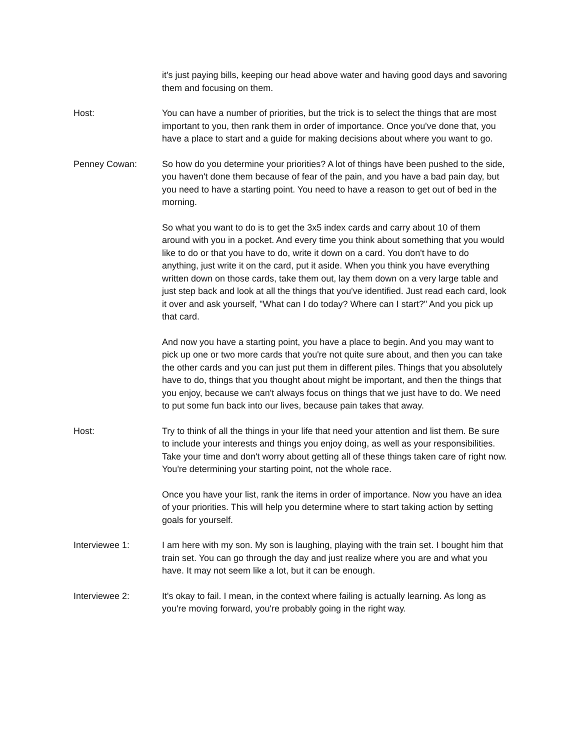it's just paying bills, keeping our head above water and having good days and savoring them and focusing on them.
Host: You can have a number of priorities, but the trick is to select the things that are most important to you, then rank them in order of importance. Once you've done that, you have a place to start and a guide for making decisions about where you want to go.
Penney Cowan: So how do you determine your priorities? A lot of things have been pushed to the side, you haven't done them because of fear of the pain, and you have a bad pain day, but you need to have a starting point. You need to have a reason to get out of bed in the morning.
So what you want to do is to get the 3x5 index cards and carry about 10 of them around with you in a pocket. And every time you think about something that you would like to do or that you have to do, write it down on a card. You don't have to do anything, just write it on the card, put it aside. When you think you have everything written down on those cards, take them out, lay them down on a very large table and just step back and look at all the things that you've identified. Just read each card, look it over and ask yourself, "What can I do today? Where can I start?" And you pick up that card.
And now you have a starting point, you have a place to begin. And you may want to pick up one or two more cards that you're not quite sure about, and then you can take the other cards and you can just put them in different piles. Things that you absolutely have to do, things that you thought about might be important, and then the things that you enjoy, because we can't always focus on things that we just have to do. We need to put some fun back into our lives, because pain takes that away.
Host: Try to think of all the things in your life that need your attention and list them. Be sure to include your interests and things you enjoy doing, as well as your responsibilities. Take your time and don't worry about getting all of these things taken care of right now. You're determining your starting point, not the whole race.
Once you have your list, rank the items in order of importance. Now you have an idea of your priorities. This will help you determine where to start taking action by setting goals for yourself.
Interviewee 1: I am here with my son. My son is laughing, playing with the train set. I bought him that train set. You can go through the day and just realize where you are and what you have. It may not seem like a lot, but it can be enough.
Interviewee 2: It's okay to fail. I mean, in the context where failing is actually learning. As long as you're moving forward, you're probably going in the right way.